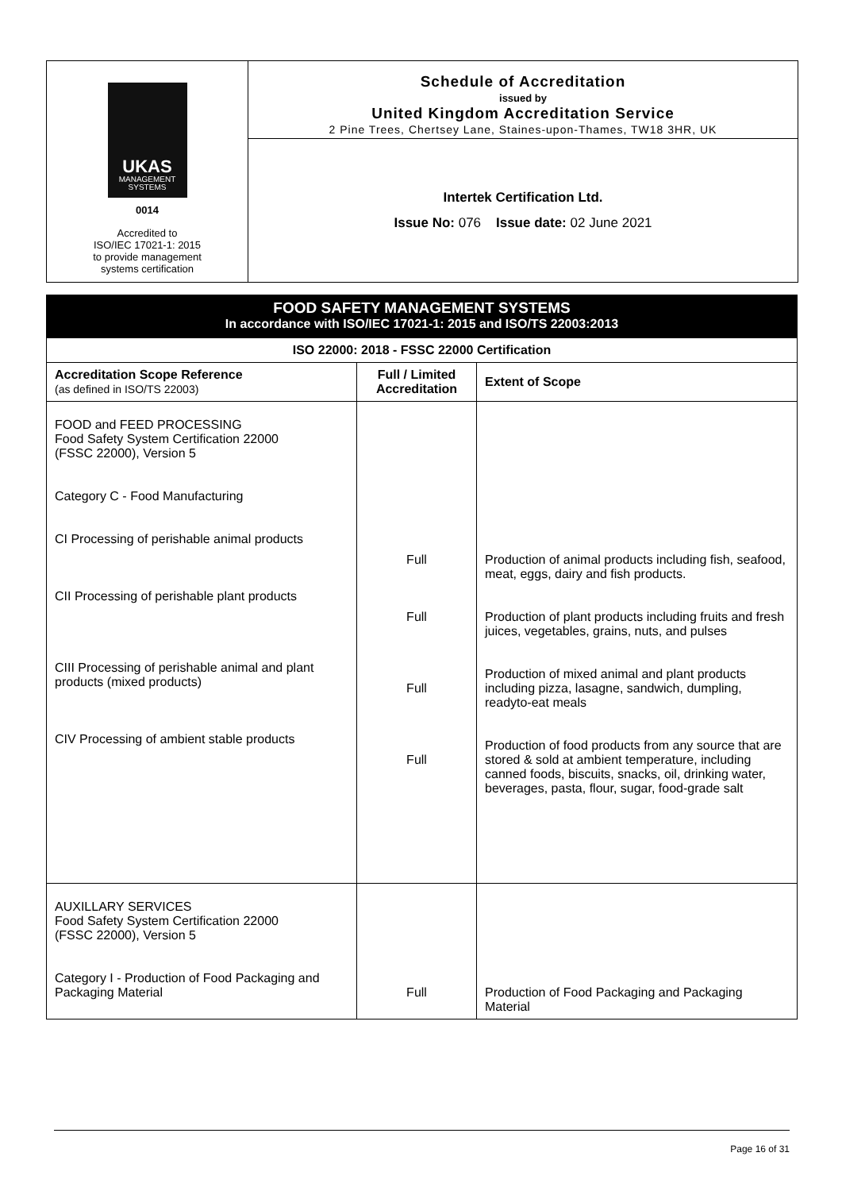UKAS
MANAGEMENT SYSTEMS
0014
Accredited to
ISO/IEC 17021-1: 2015
to provide management
systems certification
Schedule of Accreditation
issued by
United Kingdom Accreditation Service
2 Pine Trees, Chertsey Lane, Staines-upon-Thames, TW18 3HR, UK
Intertek Certification Ltd.
Issue No: 076 Issue date: 02 June 2021
FOOD SAFETY MANAGEMENT SYSTEMS
In accordance with ISO/IEC 17021-1: 2015 and ISO/TS 22003:2013
| ISO 22000: 2018 - FSSC 22000 Certification | | |
| --- | --- | --- |
| Accreditation Scope Reference (as defined in ISO/TS 22003) | Full / Limited Accreditation | Extent of Scope |
| FOOD and FEED PROCESSING Food Safety System Certification 22000 (FSSC 22000), Version 5 Category C - Food Manufacturing CI Processing of perishable animal products CII Processing of perishable plant products CIII Processing of perishable animal and plant products (mixed products) CIV Processing of ambient stable products | Full Full Full Full | Production of animal products including fish, seafood, meat, eggs, dairy and fish products. Production of plant products including fruits and fresh juices, vegetables, grains, nuts, and pulses Production of mixed animal and plant products including pizza, lasagne, sandwich, dumpling, readyto-eat meals Production of food products from any source that are stored & sold at ambient temperature, including canned foods, biscuits, snacks, oil, drinking water, beverages, pasta, flour, sugar, food-grade salt |
| AUXILLARY SERVICES Food Safety System Certification 22000 (FSSC 22000), Version 5 Category I - Production of Food Packaging and Packaging Material | Full | Production of Food Packaging and Packaging Material |
Page 16 of 31